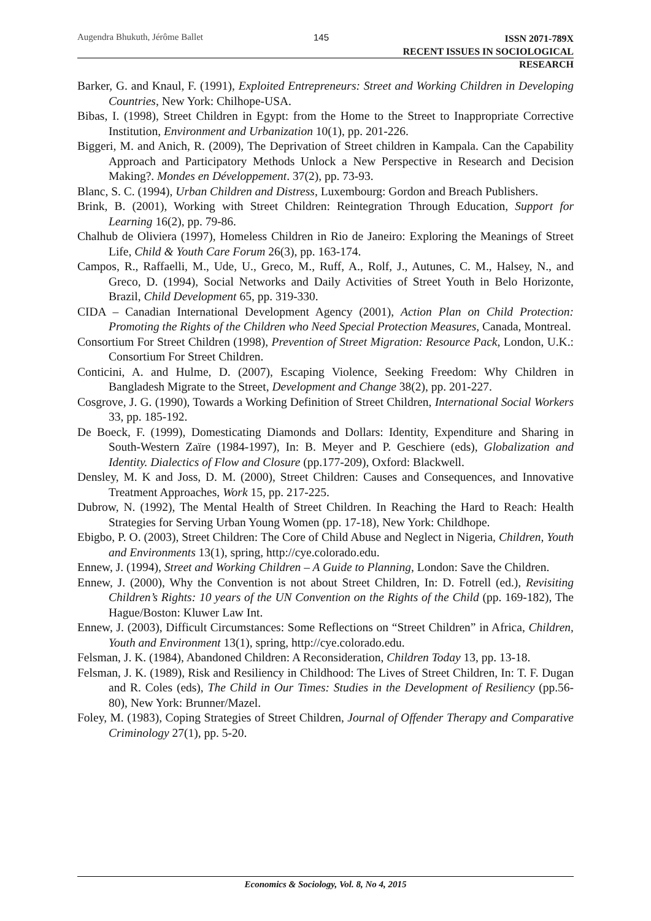Augendra Bhukuth, Jérôme Ballet 145
ISSN 2071-789X
RECENT ISSUES IN SOCIOLOGICAL RESEARCH
Barker, G. and Knaul, F. (1991), Exploited Entrepreneurs: Street and Working Children in Developing Countries, New York: Chilhope-USA.
Bibas, I. (1998), Street Children in Egypt: from the Home to the Street to Inappropriate Corrective Institution, Environment and Urbanization 10(1), pp. 201-226.
Biggeri, M. and Anich, R. (2009), The Deprivation of Street children in Kampala. Can the Capability Approach and Participatory Methods Unlock a New Perspective in Research and Decision Making?. Mondes en Développement. 37(2), pp. 73-93.
Blanc, S. C. (1994), Urban Children and Distress, Luxembourg: Gordon and Breach Publishers.
Brink, B. (2001), Working with Street Children: Reintegration Through Education, Support for Learning 16(2), pp. 79-86.
Chalhub de Oliviera (1997), Homeless Children in Rio de Janeiro: Exploring the Meanings of Street Life, Child & Youth Care Forum 26(3), pp. 163-174.
Campos, R., Raffaelli, M., Ude, U., Greco, M., Ruff, A., Rolf, J., Autunes, C. M., Halsey, N., and Greco, D. (1994), Social Networks and Daily Activities of Street Youth in Belo Horizonte, Brazil, Child Development 65, pp. 319-330.
CIDA – Canadian International Development Agency (2001), Action Plan on Child Protection: Promoting the Rights of the Children who Need Special Protection Measures, Canada, Montreal.
Consortium For Street Children (1998), Prevention of Street Migration: Resource Pack, London, U.K.: Consortium For Street Children.
Conticini, A. and Hulme, D. (2007), Escaping Violence, Seeking Freedom: Why Children in Bangladesh Migrate to the Street, Development and Change 38(2), pp. 201-227.
Cosgrove, J. G. (1990), Towards a Working Definition of Street Children, International Social Workers 33, pp. 185-192.
De Boeck, F. (1999), Domesticating Diamonds and Dollars: Identity, Expenditure and Sharing in South-Western Zaïre (1984-1997), In: B. Meyer and P. Geschiere (eds), Globalization and Identity. Dialectics of Flow and Closure (pp.177-209), Oxford: Blackwell.
Densley, M. K and Joss, D. M. (2000), Street Children: Causes and Consequences, and Innovative Treatment Approaches, Work 15, pp. 217-225.
Dubrow, N. (1992), The Mental Health of Street Children. In Reaching the Hard to Reach: Health Strategies for Serving Urban Young Women (pp. 17-18), New York: Childhope.
Ebigbo, P. O. (2003), Street Children: The Core of Child Abuse and Neglect in Nigeria, Children, Youth and Environments 13(1), spring, http://cye.colorado.edu.
Ennew, J. (1994), Street and Working Children – A Guide to Planning, London: Save the Children.
Ennew, J. (2000), Why the Convention is not about Street Children, In: D. Fotrell (ed.), Revisiting Children’s Rights: 10 years of the UN Convention on the Rights of the Child (pp. 169-182), The Hague/Boston: Kluwer Law Int.
Ennew, J. (2003), Difficult Circumstances: Some Reflections on “Street Children” in Africa, Children, Youth and Environment 13(1), spring, http://cye.colorado.edu.
Felsman, J. K. (1984), Abandoned Children: A Reconsideration, Children Today 13, pp. 13-18.
Felsman, J. K. (1989), Risk and Resiliency in Childhood: The Lives of Street Children, In: T. F. Dugan and R. Coles (eds), The Child in Our Times: Studies in the Development of Resiliency (pp.56-80), New York: Brunner/Mazel.
Foley, M. (1983), Coping Strategies of Street Children, Journal of Offender Therapy and Comparative Criminology 27(1), pp. 5-20.
Economics & Sociology, Vol. 8, No 4, 2015